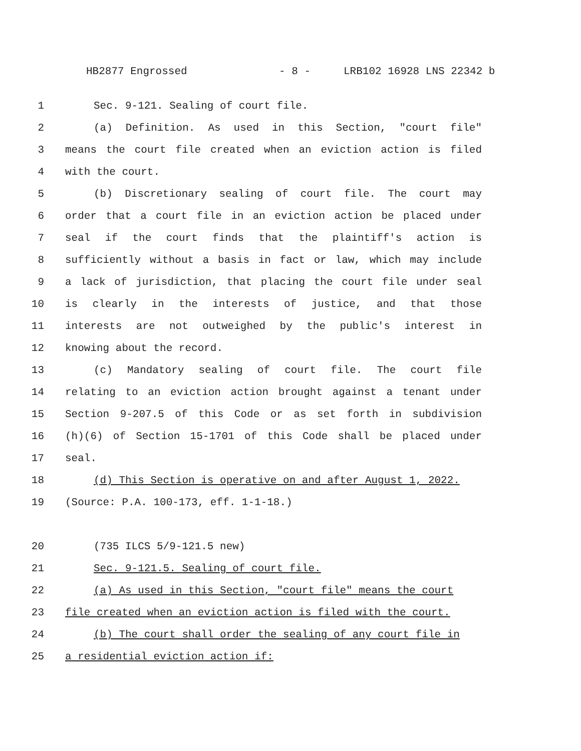HB2877 Engrossed - 8 - LRB102 16928 LNS 22342 b
1 Sec. 9-121. Sealing of court file.
2 (a) Definition. As used in this Section, "court file"
3 means the court file created when an eviction action is filed
4 with the court.
5 (b) Discretionary sealing of court file. The court may
6 order that a court file in an eviction action be placed under
7 seal if the court finds that the plaintiff's action is
8 sufficiently without a basis in fact or law, which may include
9 a lack of jurisdiction, that placing the court file under seal
10 is clearly in the interests of justice, and that those
11 interests are not outweighed by the public's interest in
12 knowing about the record.
13 (c) Mandatory sealing of court file. The court file
14 relating to an eviction action brought against a tenant under
15 Section 9-207.5 of this Code or as set forth in subdivision
16 (h)(6) of Section 15-1701 of this Code shall be placed under
17 seal.
18 (d) This Section is operative on and after August 1, 2022.
19 (Source: P.A. 100-173, eff. 1-1-18.)
20 (735 ILCS 5/9-121.5 new)
21 Sec. 9-121.5. Sealing of court file.
22 (a) As used in this Section, "court file" means the court
23 file created when an eviction action is filed with the court.
24 (b) The court shall order the sealing of any court file in
25 a residential eviction action if: